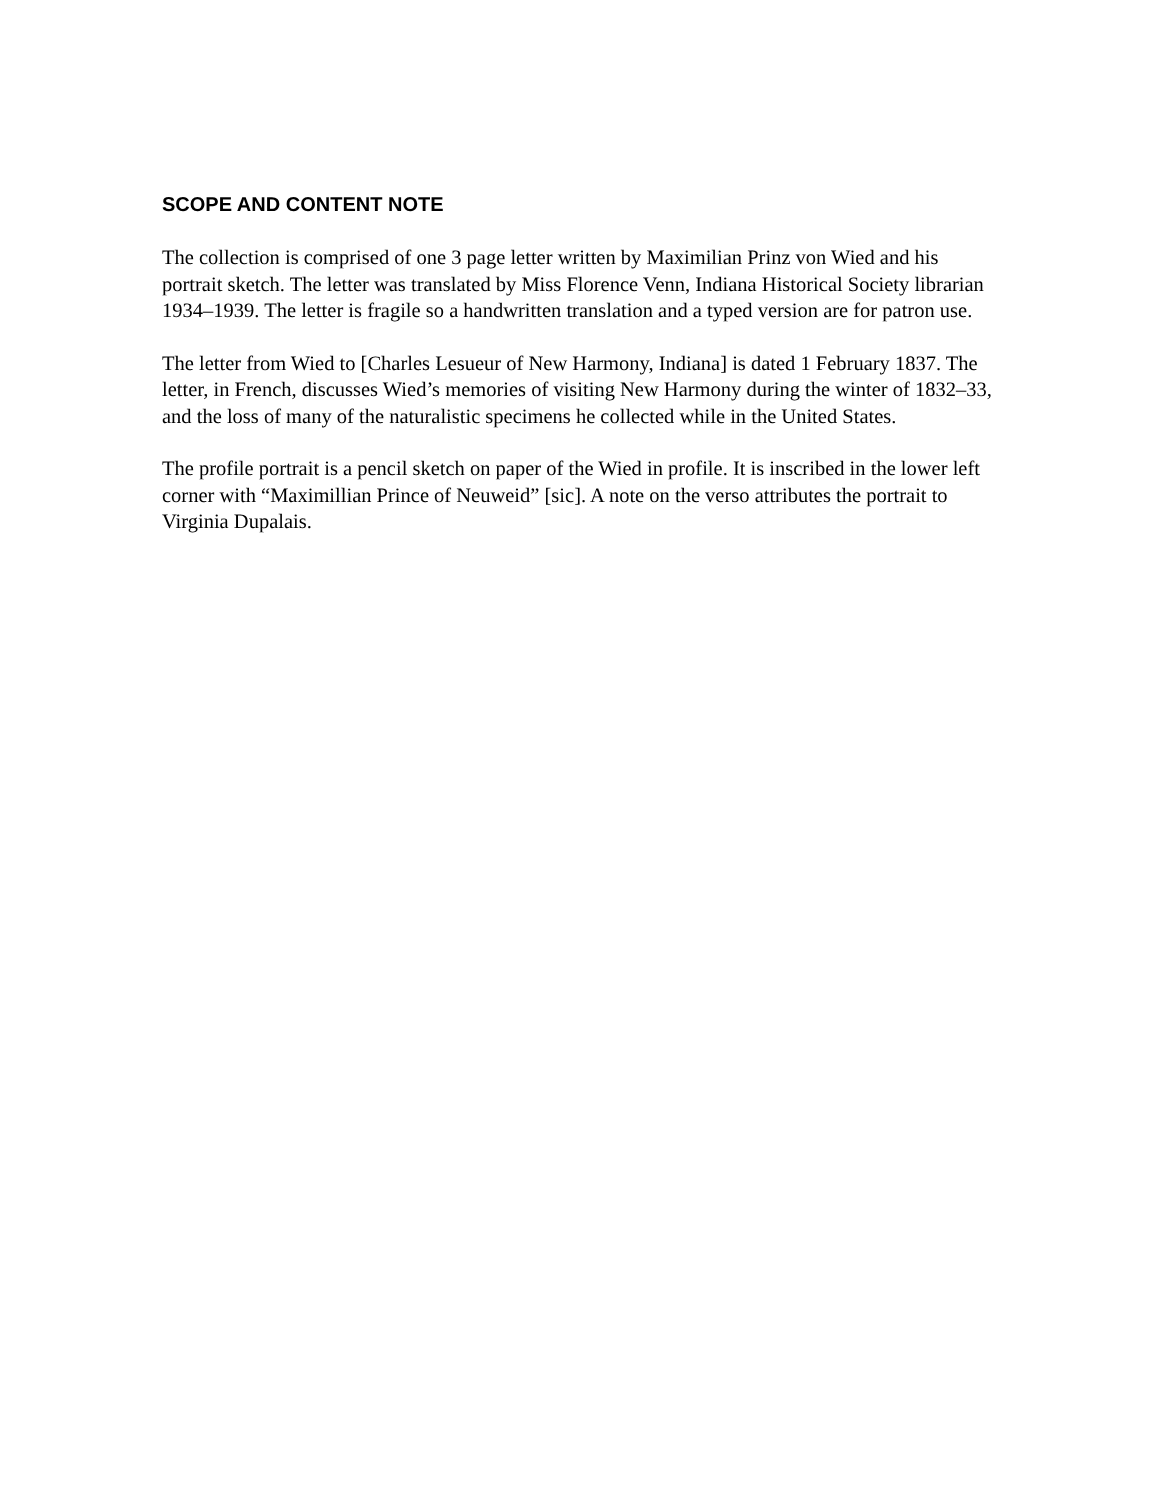SCOPE AND CONTENT NOTE
The collection is comprised of one 3 page letter written by Maximilian Prinz von Wied and his portrait sketch. The letter was translated by Miss Florence Venn, Indiana Historical Society librarian 1934–1939. The letter is fragile so a handwritten translation and a typed version are for patron use.
The letter from Wied to [Charles Lesueur of New Harmony, Indiana] is dated 1 February 1837. The letter, in French, discusses Wied’s memories of visiting New Harmony during the winter of 1832–33, and the loss of many of the naturalistic specimens he collected while in the United States.
The profile portrait is a pencil sketch on paper of the Wied in profile. It is inscribed in the lower left corner with “Maximillian Prince of Neuweid” [sic]. A note on the verso attributes the portrait to Virginia Dupalais.